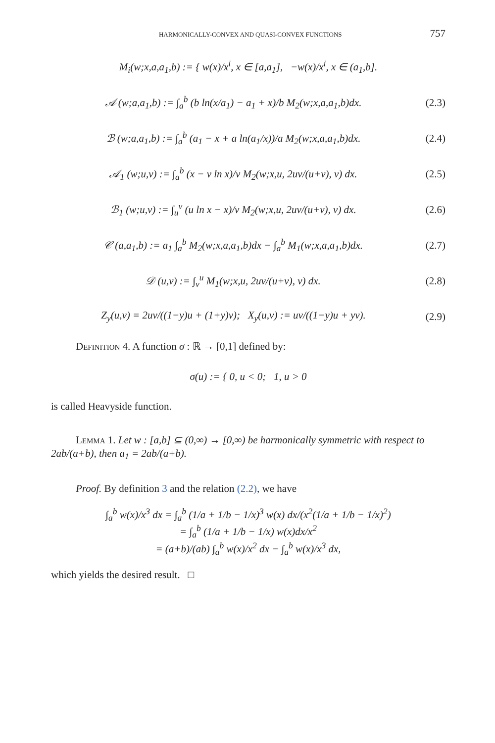HARMONICALLY-CONVEX AND QUASI-CONVEX FUNCTIONS 757
M<sub>i</sub>(w;x,a,a<sub>1</sub>,b) := { w(x)/x<sup>i</sup>, x ∈ [a,a<sub>1</sub>], −w(x)/x<sup>i</sup>, x ∈ (a<sub>1</sub>,b].
𝒜 (w;a,a<sub>1</sub>,b) := ∫<sub>a</sub><sup>b</sup> (b ln(x/a<sub>1</sub>) − a<sub>1</sub> + x)/b M<sub>2</sub>(w;x,a,a<sub>1</sub>,b)dx. (2.3)
ℬ (w;a,a<sub>1</sub>,b) := ∫<sub>a</sub><sup>b</sup> (a<sub>1</sub> − x + a ln(a<sub>1</sub>/x))/a M<sub>2</sub>(w;x,a,a<sub>1</sub>,b)dx. (2.4)
𝒜<sub>1</sub> (w;u,v) := ∫<sub>a</sub><sup>b</sup> (x − v ln x)/v M<sub>2</sub>(w;x,u, 2uv/(u+v), v) dx. (2.5)
ℬ<sub>1</sub> (w;u,v) := ∫<sub>u</sub><sup>v</sup> (u ln x − x)/v M<sub>2</sub>(w;x,u, 2uv/(u+v), v) dx. (2.6)
𝒞 (a,a<sub>1</sub>,b) := a<sub>1</sub> ∫<sub>a</sub><sup>b</sup> M<sub>2</sub>(w;x,a,a<sub>1</sub>,b)dx − ∫<sub>a</sub><sup>b</sup> M<sub>1</sub>(w;x,a,a<sub>1</sub>,b)dx. (2.7)
𝒟 (u,v) := ∫<sub>v</sub><sup>u</sup> M<sub>1</sub>(w;x,u, 2uv/(u+v), v) dx. (2.8)
Z<sub>y</sub>(u,v) = 2uv/((1−y)u + (1+y)v); X<sub>y</sub>(u,v) := uv/((1−y)u + yv). (2.9)
Definition 4. A function σ : ℝ → [0,1] defined by:
σ(u) := { 0, u < 0; 1, u > 0
is called Heavyside function.
Lemma 1. Let w : [a,b] ⊆ (0,∞) → [0,∞) be harmonically symmetric with respect to 2ab/(a+b), then a<sub>1</sub> = 2ab/(a+b).
Proof. By definition 3 and the relation (2.2), we have
∫<sub>a</sub><sup>b</sup> w(x)/x<sup>3</sup> dx = ∫<sub>a</sub><sup>b</sup> (1/a + 1/b − 1/x)<sup>3</sup> w(x) dx/(x<sup>2</sup>(1/a + 1/b − 1/x)<sup>2</sup>)
= ∫<sub>a</sub><sup>b</sup> (1/a + 1/b − 1/x) w(x)dx/x<sup>2</sup>
= (a+b)/(ab) ∫<sub>a</sub><sup>b</sup> w(x)/x<sup>2</sup> dx − ∫<sub>a</sub><sup>b</sup> w(x)/x<sup>3</sup> dx,
which yields the desired result. □